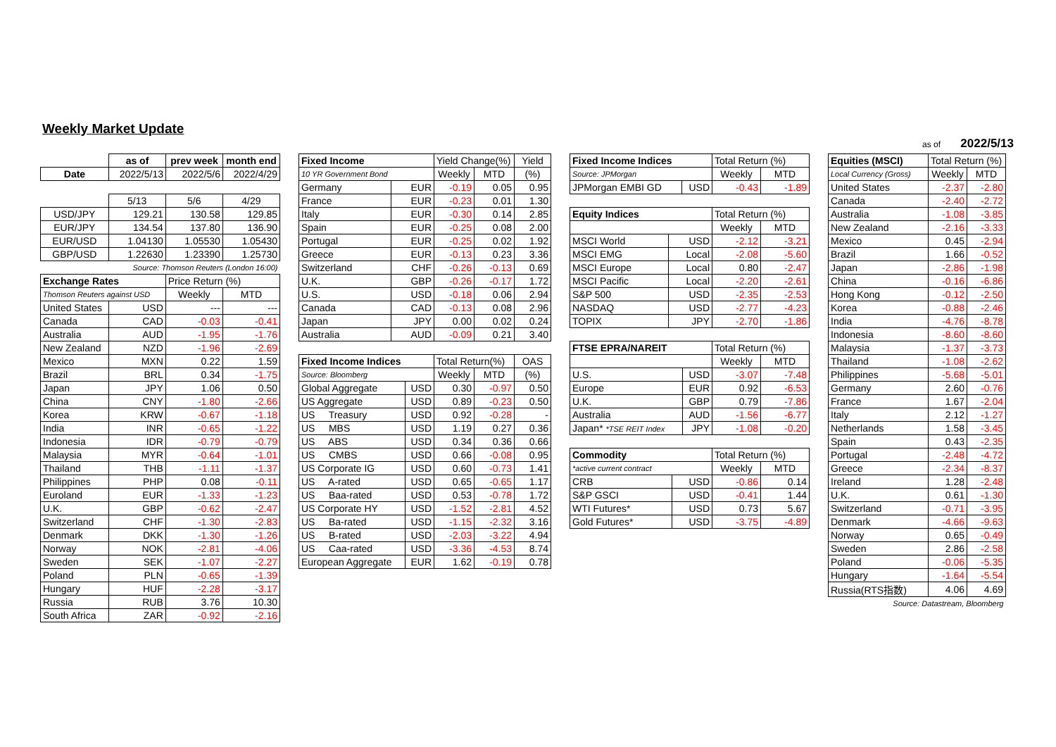Weekly Market Update
as of 2022/5/13
| | as of | prev week | month end |
| Date | 2022/5/13 | 2022/5/6 | 2022/4/29 |
| | 5/13 | 5/6 | 4/29 |
| USD/JPY | 129.21 | 130.58 | 129.85 |
| EUR/JPY | 134.54 | 137.80 | 136.90 |
| EUR/USD | 1.04130 | 1.05530 | 1.05430 |
| GBP/USD | 1.22630 | 1.23390 | 1.25730 |
| Source: Thomson Reuters (London 16:00) | | | |
| Exchange Rates | | Price Return (%) | |
| Thomson Reuters against USD | | Weekly | MTD |
| United States | USD | --- | --- |
| Canada | CAD | -0.03 | -0.41 |
| Australia | AUD | -1.95 | -1.76 |
| New Zealand | NZD | -1.96 | -2.69 |
| Mexico | MXN | 0.22 | 1.59 |
| Brazil | BRL | 0.34 | -1.75 |
| Japan | JPY | 1.06 | 0.50 |
| China | CNY | -1.80 | -2.66 |
| Korea | KRW | -0.67 | -1.18 |
| India | INR | -0.65 | -1.22 |
| Indonesia | IDR | -0.79 | -0.79 |
| Malaysia | MYR | -0.64 | -1.01 |
| Thailand | THB | -1.11 | -1.37 |
| Philippines | PHP | 0.08 | -0.11 |
| Euroland | EUR | -1.33 | -1.23 |
| U.K. | GBP | -0.62 | -2.47 |
| Switzerland | CHF | -1.30 | -2.83 |
| Denmark | DKK | -1.30 | -1.26 |
| Norway | NOK | -2.81 | -4.06 |
| Sweden | SEK | -1.07 | -2.27 |
| Poland | PLN | -0.65 | -1.39 |
| Hungary | HUF | -2.28 | -3.17 |
| Russia | RUB | 3.76 | 10.30 |
| South Africa | ZAR | -0.92 | -2.16 |
| Fixed Income | | Yield Change(%) | | Yield |
| 10 YR Government Bond | | Weekly | MTD | (%) |
| Germany | EUR | -0.19 | 0.05 | 0.95 |
| France | EUR | -0.23 | 0.01 | 1.30 |
| Italy | EUR | -0.30 | 0.14 | 2.85 |
| Spain | EUR | -0.25 | 0.08 | 2.00 |
| Portugal | EUR | -0.25 | 0.02 | 1.92 |
| Greece | EUR | -0.13 | 0.23 | 3.36 |
| Switzerland | CHF | -0.26 | -0.13 | 0.69 |
| U.K. | GBP | -0.26 | -0.17 | 1.72 |
| U.S. | USD | -0.18 | 0.06 | 2.94 |
| Canada | CAD | -0.13 | 0.08 | 2.96 |
| Japan | JPY | 0.00 | 0.02 | 0.24 |
| Australia | AUD | -0.09 | 0.21 | 3.40 |
| Fixed Income Indices | | Total Return(%) | | OAS |
| Source: Bloomberg | | Weekly | MTD | (%) |
| Global Aggregate | USD | 0.30 | -0.97 | 0.50 |
| US Aggregate | USD | 0.89 | -0.23 | 0.50 |
| US Treasury | USD | 0.92 | -0.28 | - |
| US MBS | USD | 1.19 | 0.27 | 0.36 |
| US ABS | USD | 0.34 | 0.36 | 0.66 |
| US CMBS | USD | 0.66 | -0.08 | 0.95 |
| US Corporate IG | USD | 0.60 | -0.73 | 1.41 |
| US A-rated | USD | 0.65 | -0.65 | 1.17 |
| US Baa-rated | USD | 0.53 | -0.78 | 1.72 |
| US Corporate HY | USD | -1.52 | -2.81 | 4.52 |
| US Ba-rated | USD | -1.15 | -2.32 | 3.16 |
| US B-rated | USD | -2.03 | -3.22 | 4.94 |
| US Caa-rated | USD | -3.36 | -4.53 | 8.74 |
| European Aggregate | EUR | 1.62 | -0.19 | 0.78 |
| Fixed Income Indices | | Total Return (%) | |
| Source: JPMorgan | | Weekly | MTD |
| JPMorgan EMBI GD | USD | -0.43 | -1.89 |
| Equity Indices | | Total Return (%) | |
| | | Weekly | MTD |
| MSCI World | USD | -2.12 | -3.21 |
| MSCI EMG | Local | -2.08 | -5.60 |
| MSCI Europe | Local | 0.80 | -2.47 |
| MSCI Pacific | Local | -2.20 | -2.61 |
| S&P 500 | USD | -2.35 | -2.53 |
| NASDAQ | USD | -2.77 | -4.23 |
| TOPIX | JPY | -2.70 | -1.86 |
| FTSE EPRA/NAREIT | | Total Return (%) | |
| | | Weekly | MTD |
| U.S. | USD | -3.07 | -7.48 |
| Europe | EUR | 0.92 | -6.53 |
| U.K. | GBP | 0.79 | -7.86 |
| Australia | AUD | -1.56 | -6.77 |
| Japan* *TSE REIT Index | JPY | -1.08 | -0.20 |
| Commodity | | Total Return (%) | |
| *active current contract | | Weekly | MTD |
| CRB | USD | -0.86 | 0.14 |
| S&P GSCI | USD | -0.41 | 1.44 |
| WTI Futures* | USD | 0.73 | 5.67 |
| Gold Futures* | USD | -3.75 | -4.89 |
| Equities (MSCI) | Total Return (%) | |
| Local Currency (Gross) | Weekly | MTD |
| United States | -2.37 | -2.80 |
| Canada | -2.40 | -2.72 |
| Australia | -1.08 | -3.85 |
| New Zealand | -2.16 | -3.33 |
| Mexico | 0.45 | -2.94 |
| Brazil | 1.66 | -0.52 |
| Japan | -2.86 | -1.98 |
| China | -0.16 | -6.86 |
| Hong Kong | -0.12 | -2.50 |
| Korea | -0.88 | -2.46 |
| India | -4.76 | -8.78 |
| Indonesia | -8.60 | -8.60 |
| Malaysia | -1.37 | -3.73 |
| Thailand | -1.08 | -2.62 |
| Philippines | -5.68 | -5.01 |
| Germany | 2.60 | -0.76 |
| France | 1.67 | -2.04 |
| Italy | 2.12 | -1.27 |
| Netherlands | 1.58 | -3.45 |
| Spain | 0.43 | -2.35 |
| Portugal | -2.48 | -4.72 |
| Greece | -2.34 | -8.37 |
| Ireland | 1.28 | -2.48 |
| U.K. | 0.61 | -1.30 |
| Switzerland | -0.71 | -3.95 |
| Denmark | -4.66 | -9.63 |
| Norway | 0.65 | -0.49 |
| Sweden | 2.86 | -2.58 |
| Poland | -0.06 | -5.35 |
| Hungary | -1.64 | -5.54 |
| Russia(RTS指数) | 4.06 | 4.69 |
| Source: Datastream, Bloomberg | | |